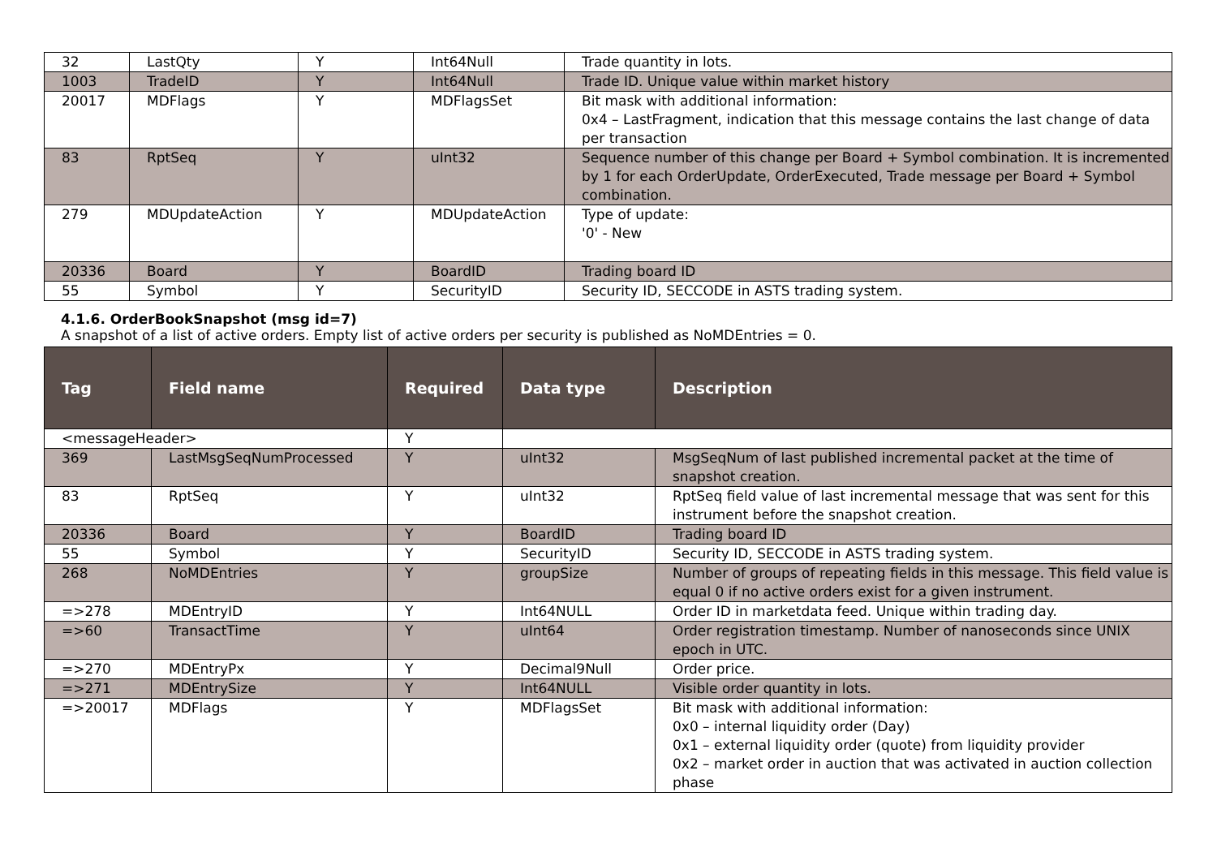| 32 | LastQty | Y | Int64Null | Trade quantity in lots. |
| 1003 | TradeID | Y | Int64Null | Trade ID. Unique value within market history |
| 20017 | MDFlags | Y | MDFlagsSet | Bit mask with additional information: 0x4 – LastFragment, indication that this message contains the last change of data per transaction |
| 83 | RptSeq | Y | uInt32 | Sequence number of this change per Board + Symbol combination. It is incremented by 1 for each OrderUpdate, OrderExecuted, Trade message per Board + Symbol combination. |
| 279 | MDUpdateAction | Y | MDUpdateAction | Type of update: '0' - New |
| 20336 | Board | Y | BoardID | Trading board ID |
| 55 | Symbol | Y | SecurityID | Security ID, SECCODE in ASTS trading system. |
4.1.6. OrderBookSnapshot (msg id=7)
A snapshot of a list of active orders. Empty list of active orders per security is published as NoMDEntries = 0.
| Tag | Field name | Required | Data type | Description |
| --- | --- | --- | --- | --- |
| <messageHeader> | | Y | | |
| 369 | LastMsgSeqNumProcessed | Y | uInt32 | MsgSeqNum of last published incremental packet at the time of snapshot creation. |
| 83 | RptSeq | Y | uInt32 | RptSeq field value of last incremental message that was sent for this instrument before the snapshot creation. |
| 20336 | Board | Y | BoardID | Trading board ID |
| 55 | Symbol | Y | SecurityID | Security ID, SECCODE in ASTS trading system. |
| 268 | NoMDEntries | Y | groupSize | Number of groups of repeating fields in this message. This field value is equal 0 if no active orders exist for a given instrument. |
| =>278 | MDEntryID | Y | Int64NULL | Order ID in marketdata feed. Unique within trading day. |
| =>60 | TransactTime | Y | uInt64 | Order registration timestamp. Number of nanoseconds since UNIX epoch in UTC. |
| =>270 | MDEntryPx | Y | Decimal9Null | Order price. |
| =>271 | MDEntrySize | Y | Int64NULL | Visible order quantity in lots. |
| =>20017 | MDFlags | Y | MDFlagsSet | Bit mask with additional information: 0x0 – internal liquidity order (Day) 0x1 – external liquidity order (quote) from liquidity provider 0x2 – market order in auction that was activated in auction collection phase |